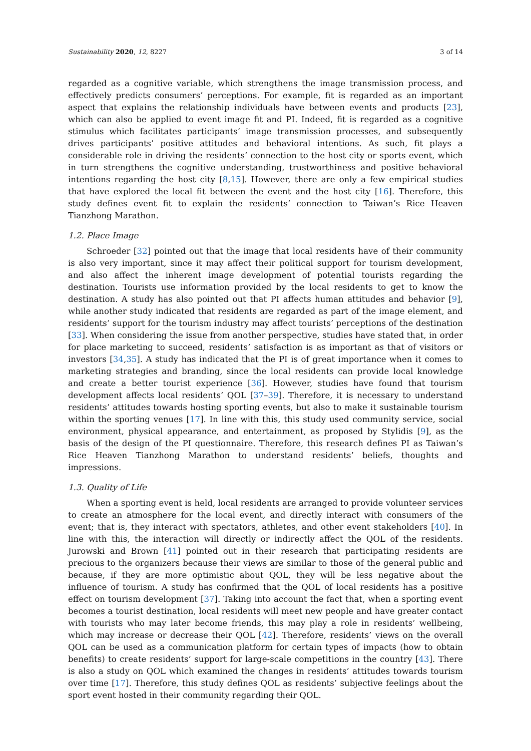Sustainability 2020, 12, 8227 3 of 14
regarded as a cognitive variable, which strengthens the image transmission process, and effectively predicts consumers’ perceptions. For example, fit is regarded as an important aspect that explains the relationship individuals have between events and products [23], which can also be applied to event image fit and PI. Indeed, fit is regarded as a cognitive stimulus which facilitates participants’ image transmission processes, and subsequently drives participants’ positive attitudes and behavioral intentions. As such, fit plays a considerable role in driving the residents’ connection to the host city or sports event, which in turn strengthens the cognitive understanding, trustworthiness and positive behavioral intentions regarding the host city [8,15]. However, there are only a few empirical studies that have explored the local fit between the event and the host city [16]. Therefore, this study defines event fit to explain the residents’ connection to Taiwan’s Rice Heaven Tianzhong Marathon.
1.2. Place Image
Schroeder [32] pointed out that the image that local residents have of their community is also very important, since it may affect their political support for tourism development, and also affect the inherent image development of potential tourists regarding the destination. Tourists use information provided by the local residents to get to know the destination. A study has also pointed out that PI affects human attitudes and behavior [9], while another study indicated that residents are regarded as part of the image element, and residents’ support for the tourism industry may affect tourists’ perceptions of the destination [33]. When considering the issue from another perspective, studies have stated that, in order for place marketing to succeed, residents’ satisfaction is as important as that of visitors or investors [34,35]. A study has indicated that the PI is of great importance when it comes to marketing strategies and branding, since the local residents can provide local knowledge and create a better tourist experience [36]. However, studies have found that tourism development affects local residents’ QOL [37–39]. Therefore, it is necessary to understand residents’ attitudes towards hosting sporting events, but also to make it sustainable tourism within the sporting venues [17]. In line with this, this study used community service, social environment, physical appearance, and entertainment, as proposed by Stylidis [9], as the basis of the design of the PI questionnaire. Therefore, this research defines PI as Taiwan’s Rice Heaven Tianzhong Marathon to understand residents’ beliefs, thoughts and impressions.
1.3. Quality of Life
When a sporting event is held, local residents are arranged to provide volunteer services to create an atmosphere for the local event, and directly interact with consumers of the event; that is, they interact with spectators, athletes, and other event stakeholders [40]. In line with this, the interaction will directly or indirectly affect the QOL of the residents. Jurowski and Brown [41] pointed out in their research that participating residents are precious to the organizers because their views are similar to those of the general public and because, if they are more optimistic about QOL, they will be less negative about the influence of tourism. A study has confirmed that the QOL of local residents has a positive effect on tourism development [37]. Taking into account the fact that, when a sporting event becomes a tourist destination, local residents will meet new people and have greater contact with tourists who may later become friends, this may play a role in residents’ wellbeing, which may increase or decrease their QOL [42]. Therefore, residents’ views on the overall QOL can be used as a communication platform for certain types of impacts (how to obtain benefits) to create residents’ support for large-scale competitions in the country [43]. There is also a study on QOL which examined the changes in residents’ attitudes towards tourism over time [17]. Therefore, this study defines QOL as residents’ subjective feelings about the sport event hosted in their community regarding their QOL.